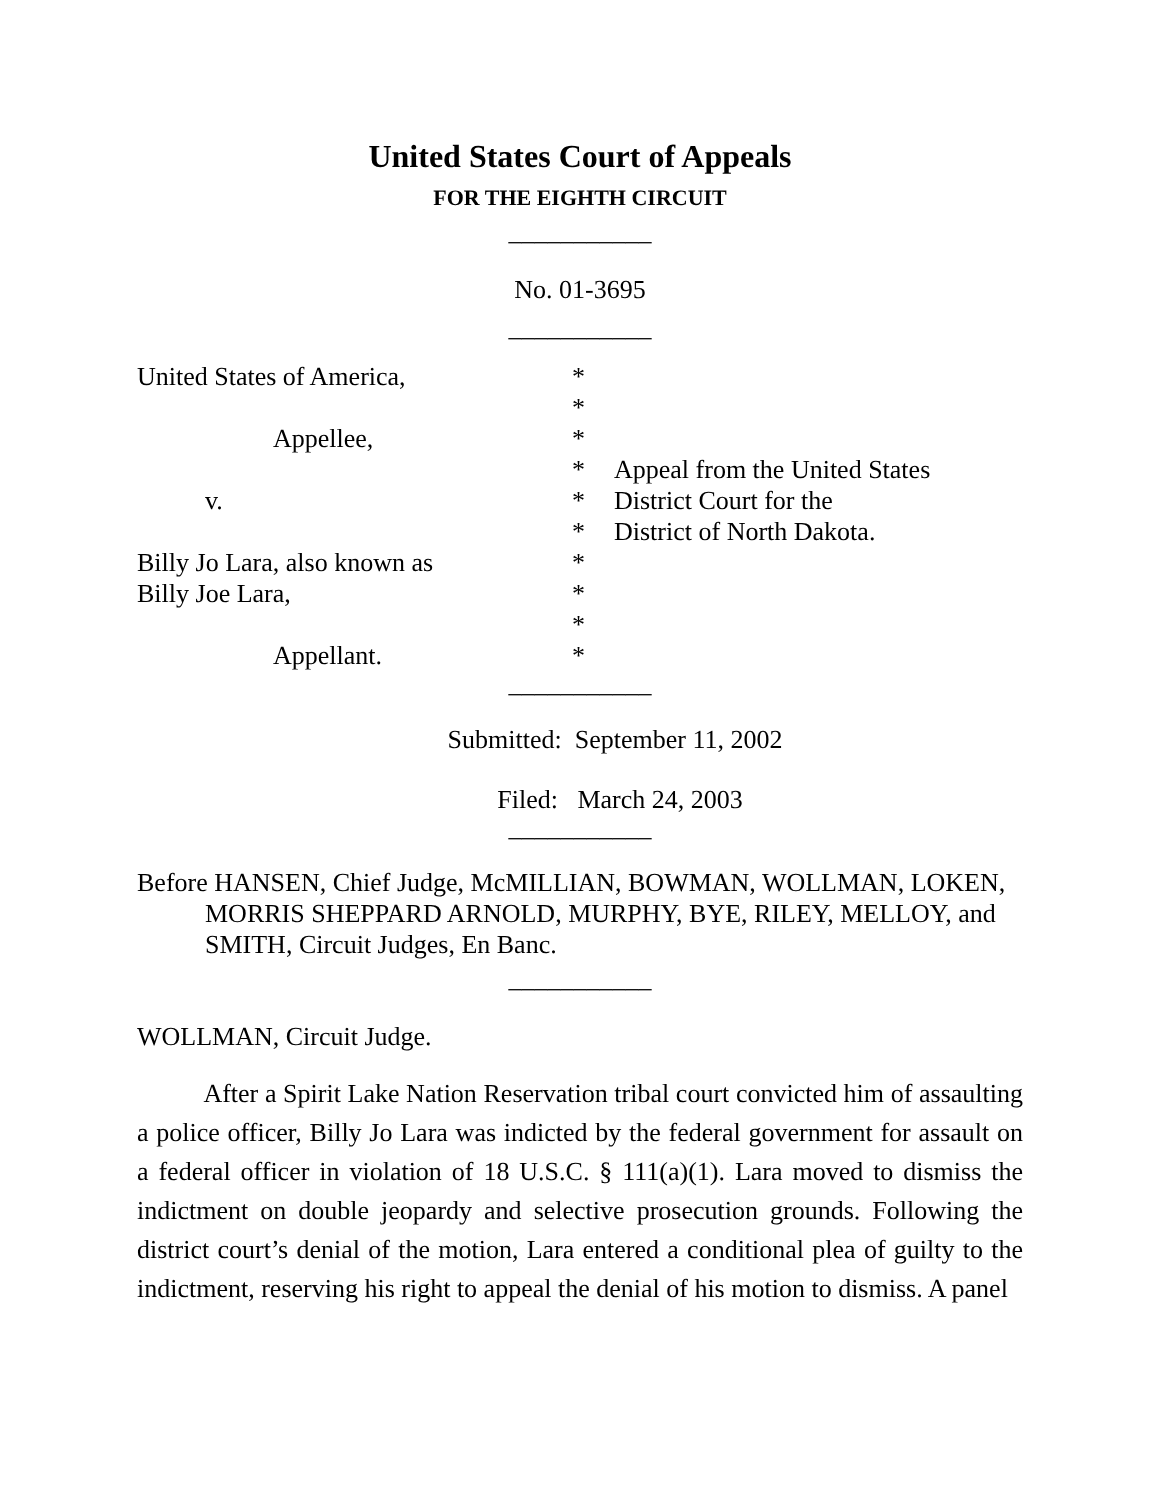United States Court of Appeals
FOR THE EIGHTH CIRCUIT
___________
No. 01-3695
___________
United States of America,
Appellee,
v.
Billy Jo Lara, also known as
Billy Joe Lara,
Appellant.
*
*
*
*
*
*
*
*
*
*
Appeal from the United States
District Court for the
District of North Dakota.
___________
Submitted: September 11, 2002
Filed: March 24, 2003
___________
Before HANSEN, Chief Judge, McMILLIAN, BOWMAN, WOLLMAN, LOKEN,
MORRIS SHEPPARD ARNOLD, MURPHY, BYE, RILEY, MELLOY, and SMITH, Circuit Judges, En Banc.
___________
WOLLMAN, Circuit Judge.
After a Spirit Lake Nation Reservation tribal court convicted him of assaulting a police officer, Billy Jo Lara was indicted by the federal government for assault on a federal officer in violation of 18 U.S.C. § 111(a)(1). Lara moved to dismiss the indictment on double jeopardy and selective prosecution grounds. Following the district court’s denial of the motion, Lara entered a conditional plea of guilty to the indictment, reserving his right to appeal the denial of his motion to dismiss. A panel